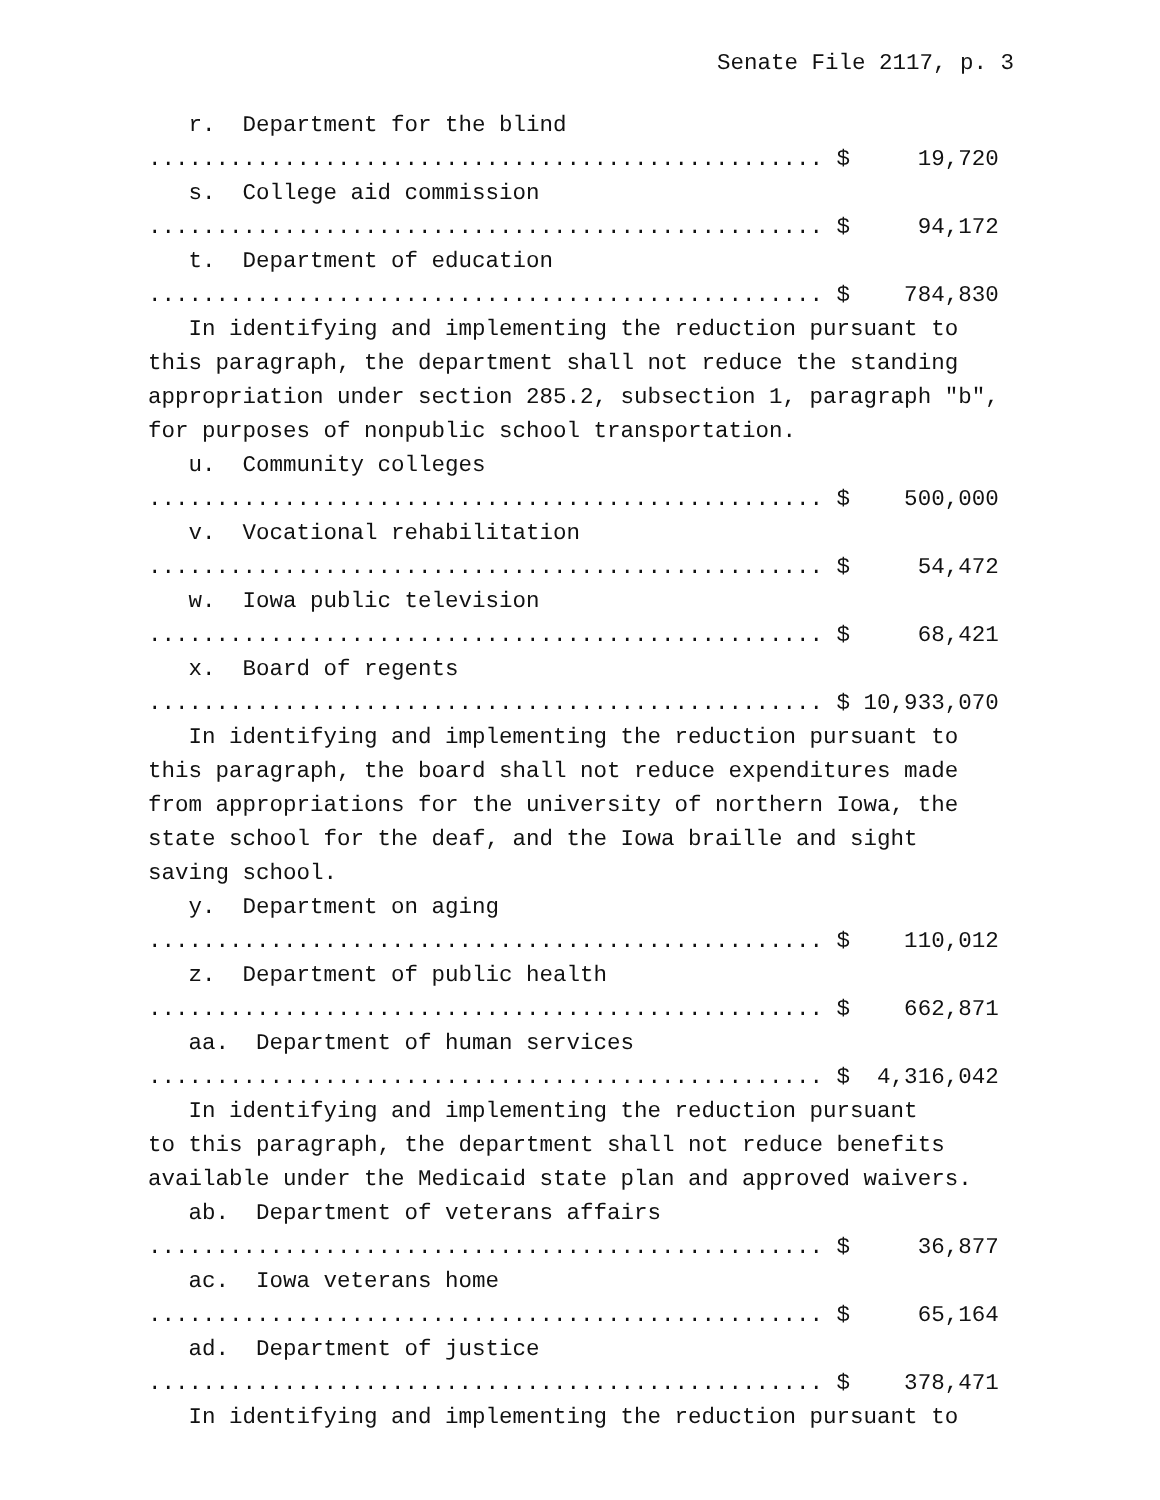Senate File 2117, p. 3
r. Department for the blind
.................................................. $ 19,720
s. College aid commission
.................................................. $ 94,172
t. Department of education
.................................................. $ 784,830
In identifying and implementing the reduction pursuant to
this paragraph, the department shall not reduce the standing
appropriation under section 285.2, subsection 1, paragraph "b",
for purposes of nonpublic school transportation.
u. Community colleges
.................................................. $ 500,000
v. Vocational rehabilitation
.................................................. $ 54,472
w. Iowa public television
.................................................. $ 68,421
x. Board of regents
.................................................. $ 10,933,070
In identifying and implementing the reduction pursuant to
this paragraph, the board shall not reduce expenditures made
from appropriations for the university of northern Iowa, the
state school for the deaf, and the Iowa braille and sight
saving school.
y. Department on aging
.................................................. $ 110,012
z. Department of public health
.................................................. $ 662,871
aa. Department of human services
.................................................. $ 4,316,042
In identifying and implementing the reduction pursuant
to this paragraph, the department shall not reduce benefits
available under the Medicaid state plan and approved waivers.
ab. Department of veterans affairs
.................................................. $ 36,877
ac. Iowa veterans home
.................................................. $ 65,164
ad. Department of justice
.................................................. $ 378,471
In identifying and implementing the reduction pursuant to